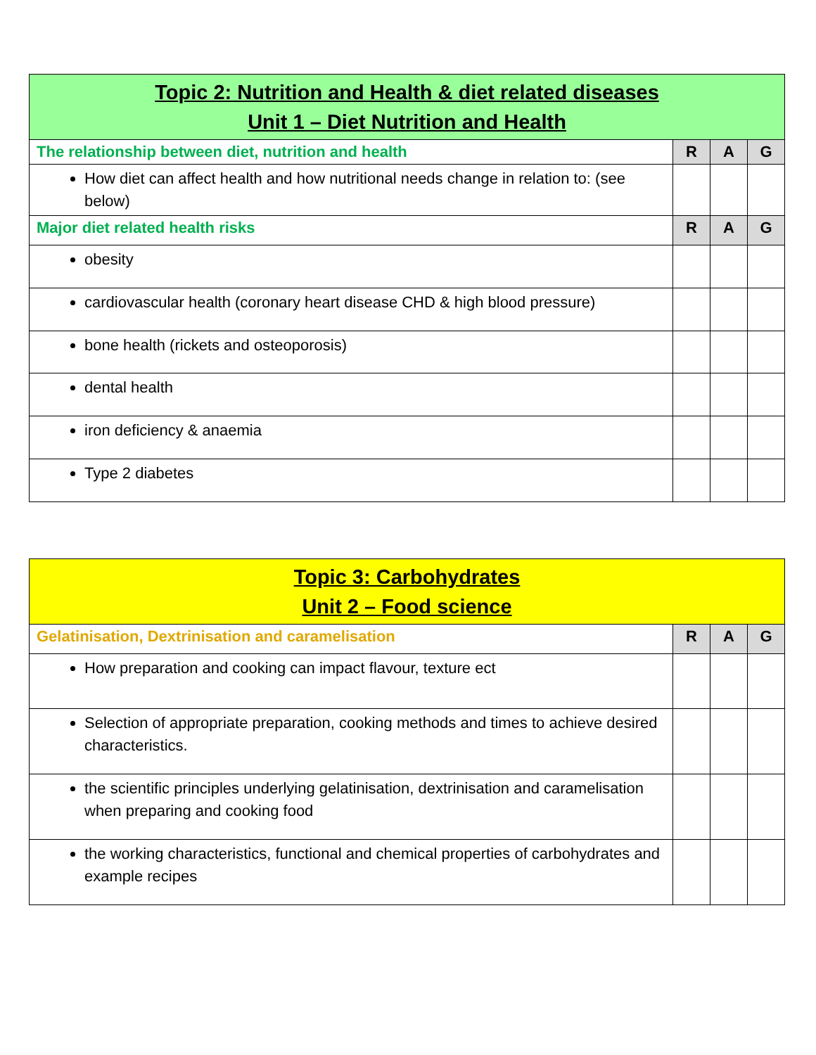| Topic 2: Nutrition and Health & diet related diseases Unit 1 – Diet Nutrition and Health | | | |
| --- | --- | --- | --- |
| The relationship between diet, nutrition and health | R | A | G |
| How diet can affect health and how nutritional needs change in relation to: (see below) | | | |
| Major diet related health risks | R | A | G |
| obesity | | | |
| cardiovascular health (coronary heart disease CHD & high blood pressure) | | | |
| bone health (rickets and osteoporosis) | | | |
| dental health | | | |
| iron deficiency & anaemia | | | |
| Type 2 diabetes | | | |
| Topic 3: Carbohydrates Unit 2 – Food science | | | |
| --- | --- | --- | --- |
| Gelatinisation, Dextrinisation and caramelisation | R | A | G |
| How preparation and cooking can impact flavour, texture ect | | | |
| Selection of appropriate preparation, cooking methods and times to achieve desired characteristics. | | | |
| the scientific principles underlying gelatinisation, dextrinisation and caramelisation when preparing and cooking food | | | |
| the working characteristics, functional and chemical properties of carbohydrates and example recipes | | | |